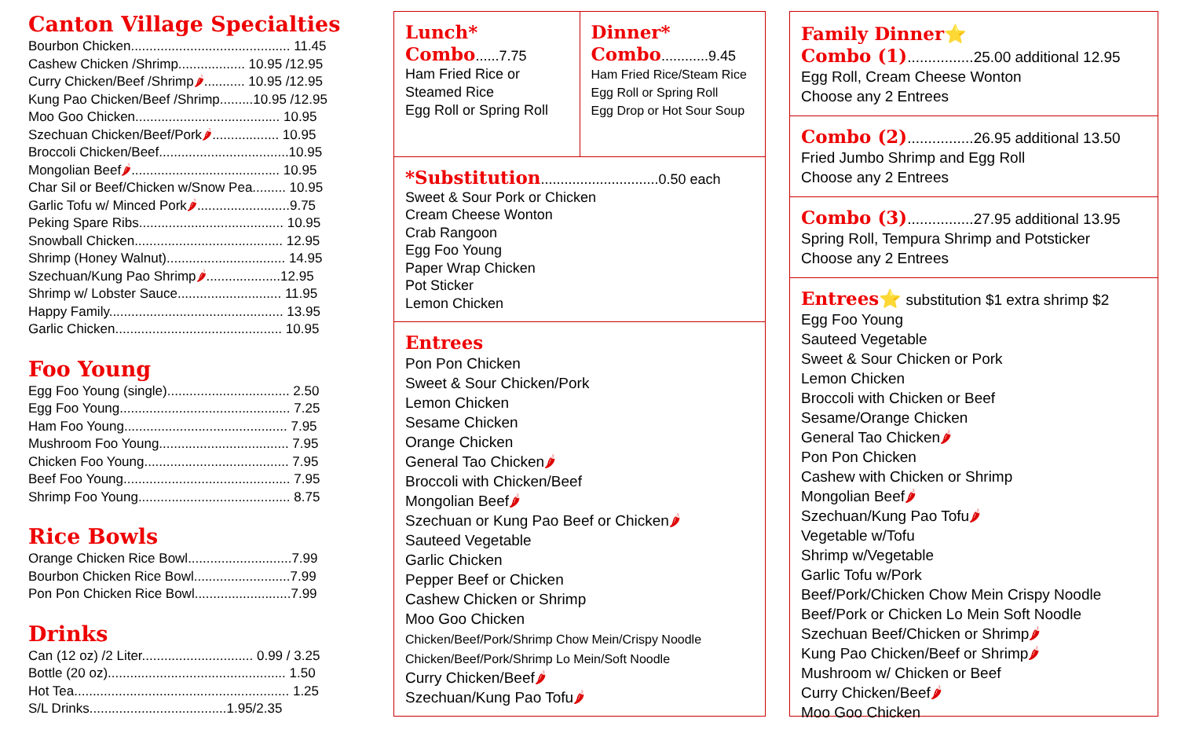Canton Village Specialties
Bourbon Chicken........................................... 11.45
Cashew Chicken /Shrimp.................. 10.95 /12.95
Curry Chicken/Beef /Shrimp🌶........... 10.95 /12.95
Kung Pao Chicken/Beef /Shrimp.........10.95 /12.95
Moo Goo Chicken....................................... 10.95
Szechuan Chicken/Beef/Pork🌶.................. 10.95
Broccoli Chicken/Beef...................................10.95
Mongolian Beef🌶........................................ 10.95
Char Sil or Beef/Chicken w/Snow Pea......... 10.95
Garlic Tofu w/ Minced Pork🌶.........................9.75
Peking Spare Ribs....................................... 10.95
Snowball Chicken........................................ 12.95
Shrimp (Honey Walnut)................................ 14.95
Szechuan/Kung Pao Shrimp🌶....................12.95
Shrimp w/ Lobster Sauce............................ 11.95
Happy Family............................................... 13.95
Garlic Chicken............................................. 10.95
Foo Young
Egg Foo Young (single)................................. 2.50
Egg Foo Young.............................................. 7.25
Ham Foo Young............................................ 7.95
Mushroom Foo Young................................... 7.95
Chicken Foo Young....................................... 7.95
Beef Foo Young............................................. 7.95
Shrimp Foo Young......................................... 8.75
Rice Bowls
Orange Chicken Rice Bowl............................7.99
Bourbon Chicken Rice Bowl..........................7.99
Pon Pon Chicken Rice Bowl..........................7.99
Drinks
Can (12 oz) /2 Liter.............................. 0.99 / 3.25
Bottle (20 oz)................................................ 1.50
Hot Tea.......................................................... 1.25
S/L Drinks.....................................1.95/2.35
Lunch*
Combo
......7.75
Ham Fried Rice or
Steamed Rice
Egg Roll or Spring Roll
Dinner*
Combo
............9.45
Ham Fried Rice/Steam Rice
Egg Roll or Spring Roll
Egg Drop or Hot Sour Soup
*Substitution
..............................0.50 each
Sweet & Sour Pork or Chicken
Cream Cheese Wonton
Crab Rangoon
Egg Foo Young
Paper Wrap Chicken
Pot Sticker
Lemon Chicken
Entrees
Pon Pon Chicken
Sweet & Sour Chicken/Pork
Lemon Chicken
Sesame Chicken
Orange Chicken
General Tao Chicken🌶
Broccoli with Chicken/Beef
Mongolian Beef🌶
Szechuan or Kung Pao Beef or Chicken🌶
Sauteed Vegetable
Garlic Chicken
Pepper Beef or Chicken
Cashew Chicken or Shrimp
Moo Goo Chicken
Chicken/Beef/Pork/Shrimp Chow Mein/Crispy Noodle
Chicken/Beef/Pork/Shrimp Lo Mein/Soft Noodle
Curry Chicken/Beef🌶
Szechuan/Kung Pao Tofu🌶
Family Dinner⭐
Combo (1)
................25.00 additional 12.95
Egg Roll, Cream Cheese Wonton
Choose any 2 Entrees
Combo (2)
................26.95 additional 13.50
Fried Jumbo Shrimp and Egg Roll
Choose any 2 Entrees
Combo (3)
................27.95 additional 13.95
Spring Roll, Tempura Shrimp and Potsticker
Choose any 2 Entrees
Entrees⭐
substitution $1 extra shrimp $2
Egg Foo Young
Sauteed Vegetable
Sweet & Sour Chicken or Pork
Lemon Chicken
Broccoli with Chicken or Beef
Sesame/Orange Chicken
General Tao Chicken🌶
Pon Pon Chicken
Cashew with Chicken or Shrimp
Mongolian Beef🌶
Szechuan/Kung Pao Tofu🌶
Vegetable w/Tofu
Shrimp w/Vegetable
Garlic Tofu w/Pork
Beef/Pork/Chicken Chow Mein Crispy Noodle
Beef/Pork or Chicken Lo Mein Soft Noodle
Szechuan Beef/Chicken or Shrimp🌶
Kung Pao Chicken/Beef or Shrimp🌶
Mushroom w/ Chicken or Beef
Curry Chicken/Beef🌶
Moo Goo Chicken